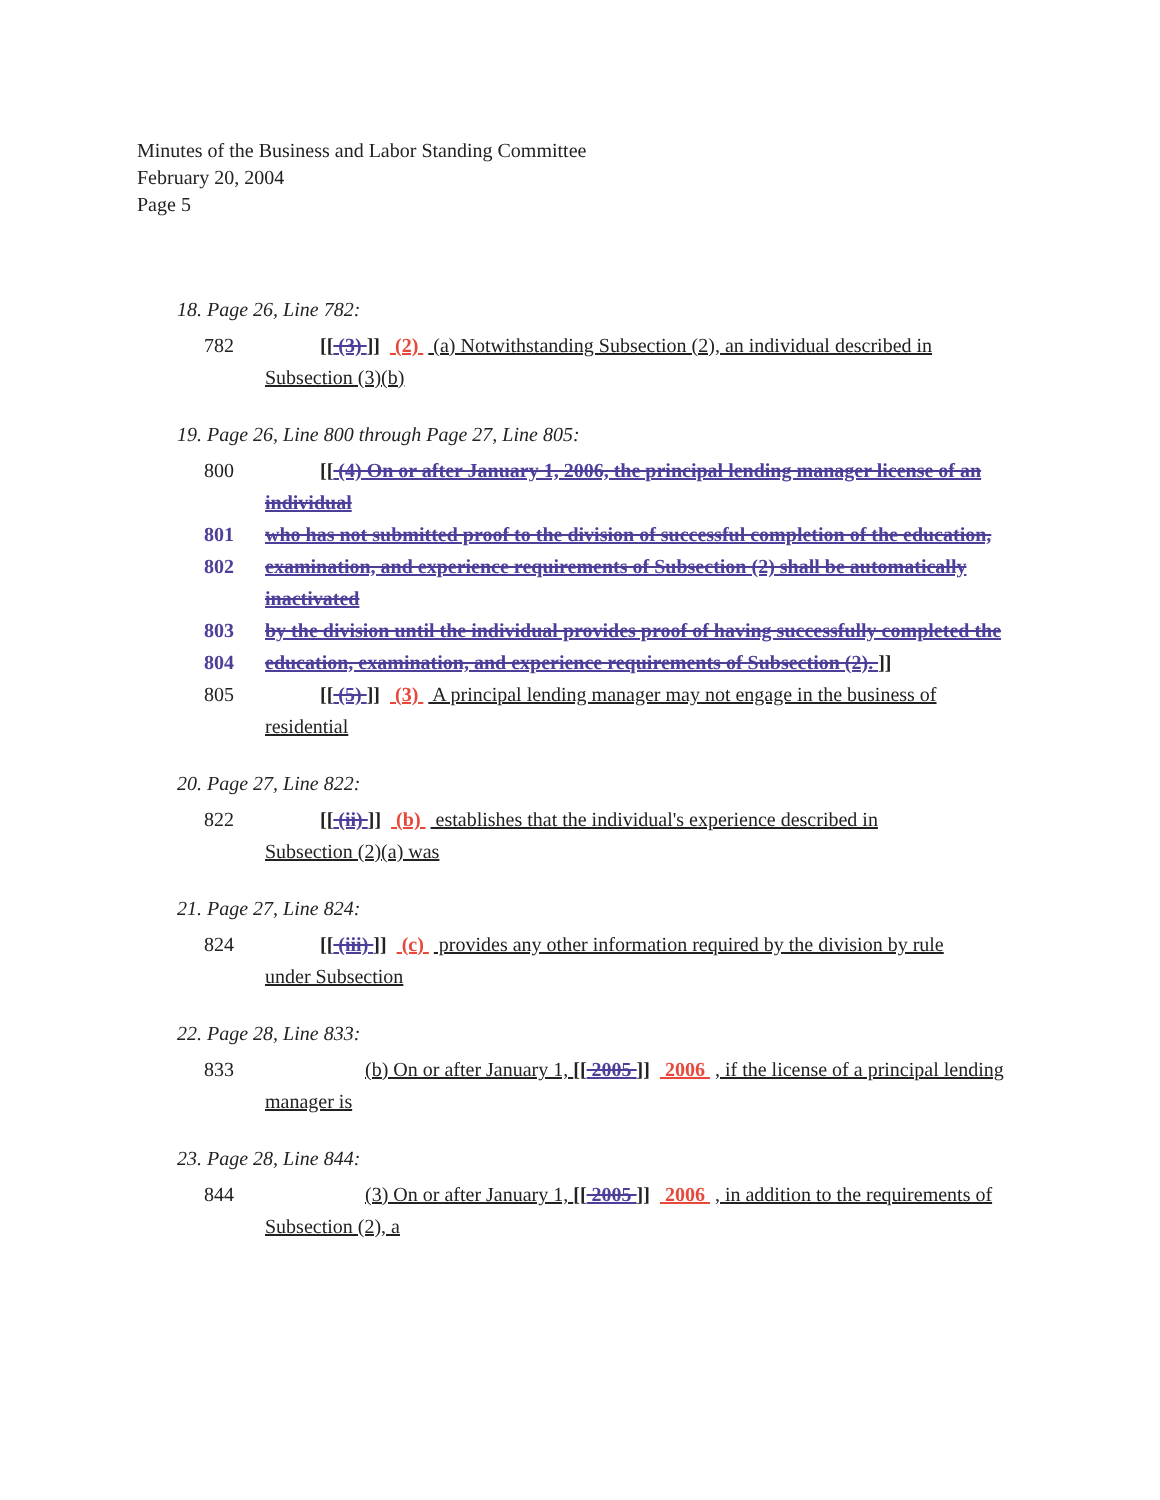Minutes of the Business and Labor Standing Committee
February 20, 2004
Page 5
18. Page 26, Line 782:
782 [[ (3) ]] (2) (a) Notwithstanding Subsection (2), an individual described in
Subsection (3)(b)
19. Page 26, Line 800 through Page 27, Line 805:
800 [[ (4) On or after January 1, 2006, the principal lending manager license of an individual
801 who has not submitted proof to the division of successful completion of the education,
802 examination, and experience requirements of Subsection (2) shall be automatically inactivated
803 by the division until the individual provides proof of having successfully completed the
804 education, examination, and experience requirements of Subsection (2). ]]
805 [[ (5) ]] (3) A principal lending manager may not engage in the business of
residential
20. Page 27, Line 822:
822 [[ (ii) ]] (b) establishes that the individual's experience described in
Subsection (2)(a) was
21. Page 27, Line 824:
824 [[ (iii) ]] (c) provides any other information required by the division by rule
under Subsection
22. Page 28, Line 833:
833 (b) On or after January 1, [[ 2005 ]] 2006 , if the license of a principal lending
manager is
23. Page 28, Line 844:
844 (3) On or after January 1, [[ 2005 ]] 2006 , in addition to the requirements of
Subsection (2), a